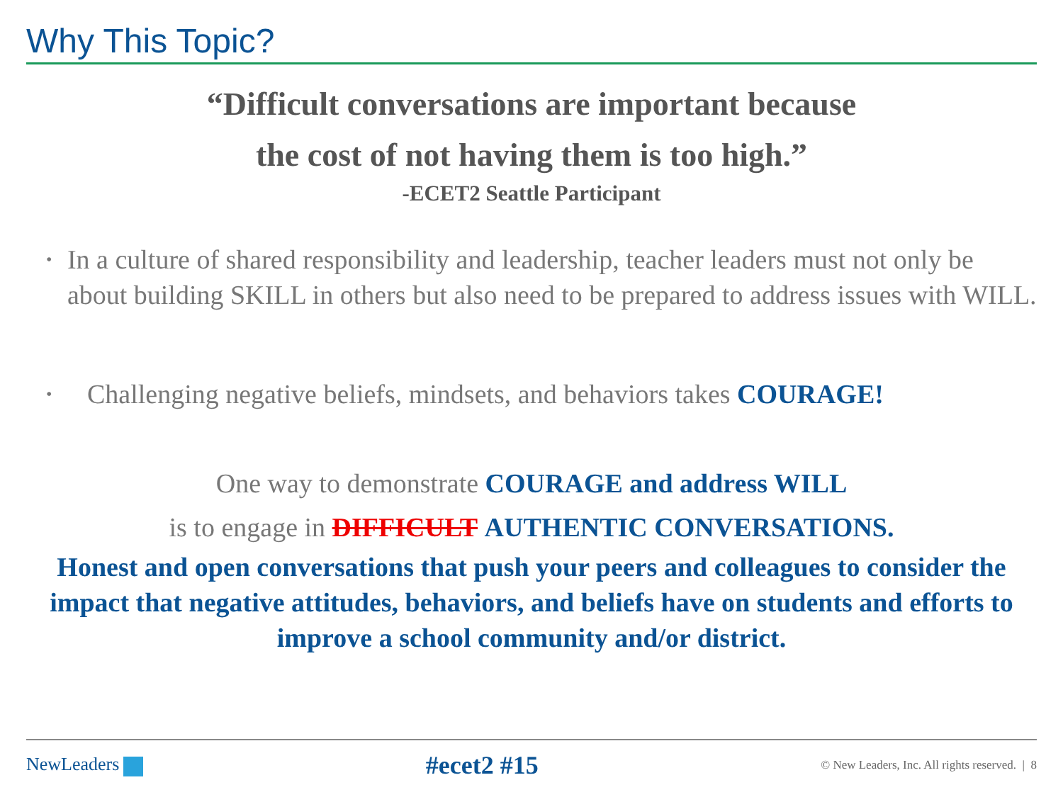Why This Topic?
“Difficult conversations are important because
the cost of not having them is too high.”
-ECET2 Seattle Participant
• In a culture of shared responsibility and leadership, teacher leaders must not only be about building SKILL in others but also need to be prepared to address issues with WILL.
• Challenging negative beliefs, mindsets, and behaviors takes COURAGE!
One way to demonstrate COURAGE and address WILL
is to engage in DIFFICULT AUTHENTIC CONVERSATIONS.
Honest and open conversations that push your peers and colleagues to consider the impact that negative attitudes, behaviors, and beliefs have on students and efforts to improve a school community and/or district.
NewLeaders
#ecet2 #15
© New Leaders, Inc. All rights reserved. | 8